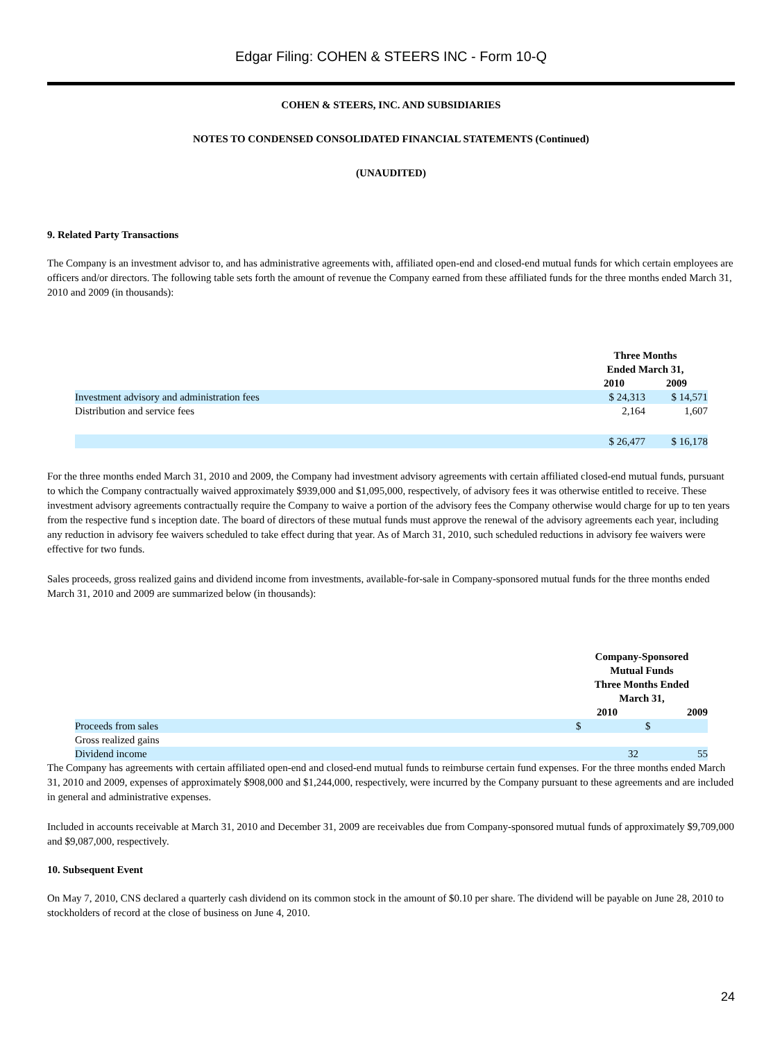Edgar Filing: COHEN & STEERS INC - Form 10-Q
COHEN & STEERS, INC. AND SUBSIDIARIES
NOTES TO CONDENSED CONSOLIDATED FINANCIAL STATEMENTS (Continued)
(UNAUDITED)
9. Related Party Transactions
The Company is an investment advisor to, and has administrative agreements with, affiliated open-end and closed-end mutual funds for which certain employees are officers and/or directors. The following table sets forth the amount of revenue the Company earned from these affiliated funds for the three months ended March 31, 2010 and 2009 (in thousands):
| | Three Months Ended March 31, | |
| | 2010 | 2009 |
| Investment advisory and administration fees | $ 24,313 | $ 14,571 |
| Distribution and service fees | 2,164 | 1,607 |
| | $ 26,477 | $ 16,178 |
For the three months ended March 31, 2010 and 2009, the Company had investment advisory agreements with certain affiliated closed-end mutual funds, pursuant to which the Company contractually waived approximately $939,000 and $1,095,000, respectively, of advisory fees it was otherwise entitled to receive. These investment advisory agreements contractually require the Company to waive a portion of the advisory fees the Company otherwise would charge for up to ten years from the respective fund s inception date. The board of directors of these mutual funds must approve the renewal of the advisory agreements each year, including any reduction in advisory fee waivers scheduled to take effect during that year. As of March 31, 2010, such scheduled reductions in advisory fee waivers were effective for two funds.
Sales proceeds, gross realized gains and dividend income from investments, available-for-sale in Company-sponsored mutual funds for the three months ended March 31, 2010 and 2009 are summarized below (in thousands):
| | Company-Sponsored Mutual Funds Three Months Ended March 31, | |
| | 2010 | 2009 |
| Proceeds from sales | $ | $ |
| Gross realized gains | | |
| Dividend income | 32 | 55 |
The Company has agreements with certain affiliated open-end and closed-end mutual funds to reimburse certain fund expenses. For the three months ended March 31, 2010 and 2009, expenses of approximately $908,000 and $1,244,000, respectively, were incurred by the Company pursuant to these agreements and are included in general and administrative expenses.
Included in accounts receivable at March 31, 2010 and December 31, 2009 are receivables due from Company-sponsored mutual funds of approximately $9,709,000 and $9,087,000, respectively.
10. Subsequent Event
On May 7, 2010, CNS declared a quarterly cash dividend on its common stock in the amount of $0.10 per share. The dividend will be payable on June 28, 2010 to stockholders of record at the close of business on June 4, 2010.
24